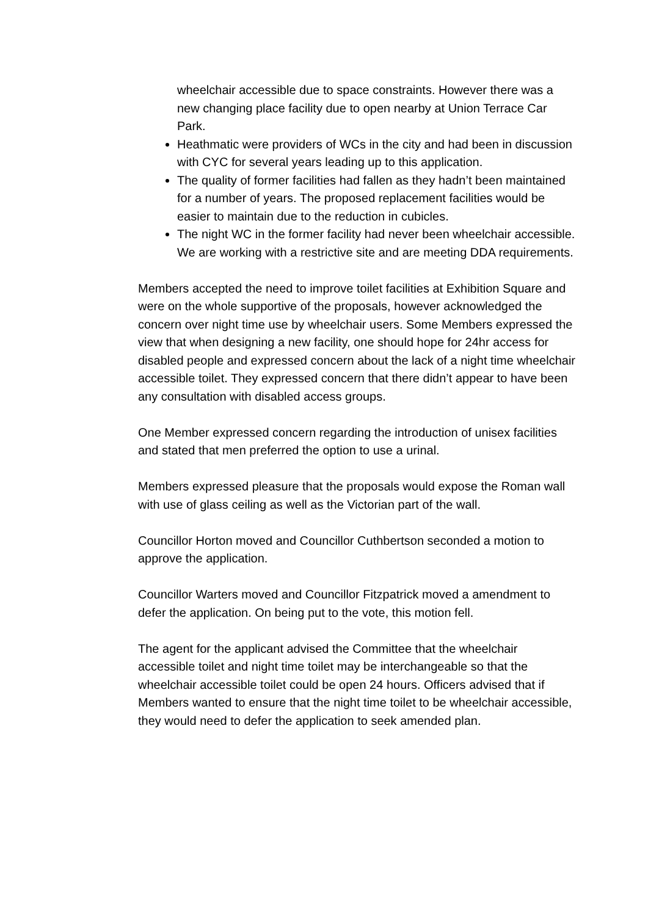wheelchair accessible due to space constraints. However there was a new changing place facility due to open nearby at Union Terrace Car Park.
Heathmatic were providers of WCs in the city and had been in discussion with CYC for several years leading up to this application.
The quality of former facilities had fallen as they hadn’t been maintained for a number of years. The proposed replacement facilities would be easier to maintain due to the reduction in cubicles.
The night WC in the former facility had never been wheelchair accessible. We are working with a restrictive site and are meeting DDA requirements.
Members accepted the need to improve toilet facilities at Exhibition Square and were on the whole supportive of the proposals, however acknowledged the concern over night time use by wheelchair users. Some Members expressed the view that when designing a new facility, one should hope for 24hr access for disabled people and expressed concern about the lack of a night time wheelchair accessible toilet. They expressed concern that there didn’t appear to have been any consultation with disabled access groups.
One Member expressed concern regarding the introduction of unisex facilities and stated that men preferred the option to use a urinal.
Members expressed pleasure that the proposals would expose the Roman wall with use of glass ceiling as well as the Victorian part of the wall.
Councillor Horton moved and Councillor Cuthbertson seconded a motion to approve the application.
Councillor Warters moved and Councillor Fitzpatrick moved a amendment to defer the application. On being put to the vote, this motion fell.
The agent for the applicant advised the Committee that the wheelchair accessible toilet and night time toilet may be interchangeable so that the wheelchair accessible toilet could be open 24 hours. Officers advised that if Members wanted to ensure that the night time toilet to be wheelchair accessible, they would need to defer the application to seek amended plan.